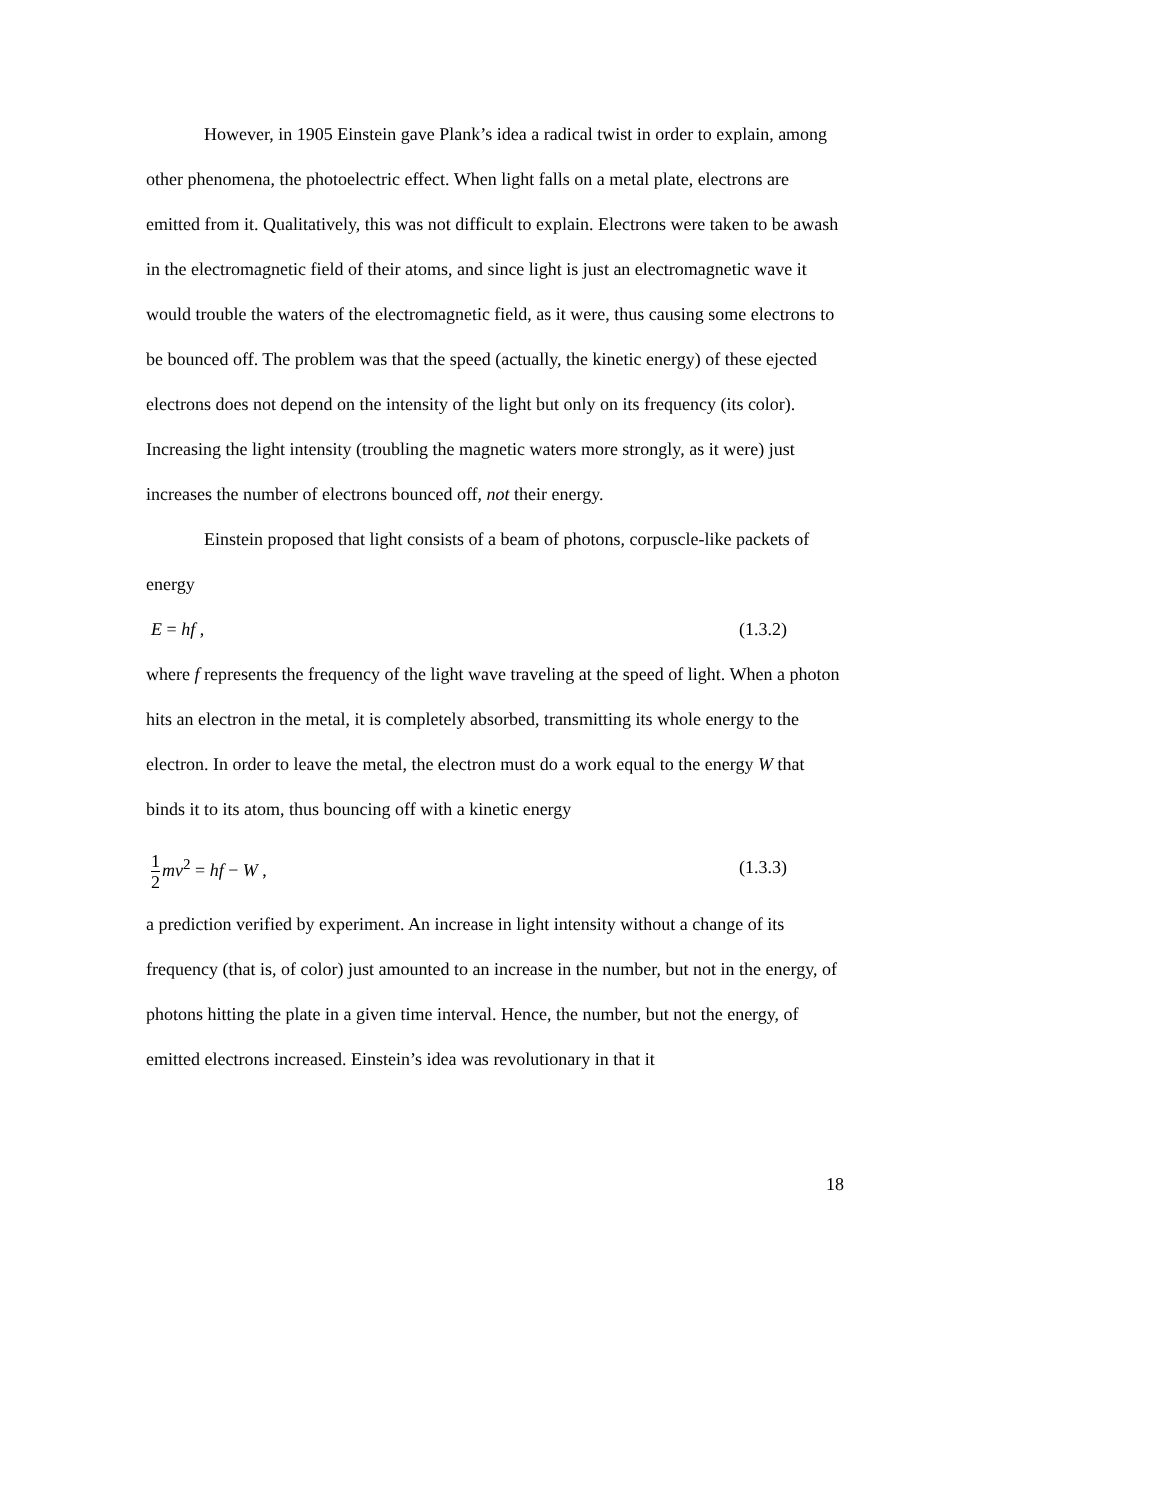However, in 1905 Einstein gave Plank’s idea a radical twist in order to explain, among other phenomena, the photoelectric effect. When light falls on a metal plate, electrons are emitted from it. Qualitatively, this was not difficult to explain. Electrons were taken to be awash in the electromagnetic field of their atoms, and since light is just an electromagnetic wave it would trouble the waters of the electromagnetic field, as it were, thus causing some electrons to be bounced off. The problem was that the speed (actually, the kinetic energy) of these ejected electrons does not depend on the intensity of the light but only on its frequency (its color). Increasing the light intensity (troubling the magnetic waters more strongly, as it were) just increases the number of electrons bounced off, not their energy.
Einstein proposed that light consists of a beam of photons, corpuscle-like packets of energy
E = hf , (1.3.2)
where f represents the frequency of the light wave traveling at the speed of light. When a photon hits an electron in the metal, it is completely absorbed, transmitting its whole energy to the electron. In order to leave the metal, the electron must do a work equal to the energy W that binds it to its atom, thus bouncing off with a kinetic energy
1 2 mv<sup>2</sup> = hf − W , (1.3.3)
a prediction verified by experiment. An increase in light intensity without a change of its frequency (that is, of color) just amounted to an increase in the number, but not in the energy, of photons hitting the plate in a given time interval. Hence, the number, but not the energy, of emitted electrons increased. Einstein’s idea was revolutionary in that it
18